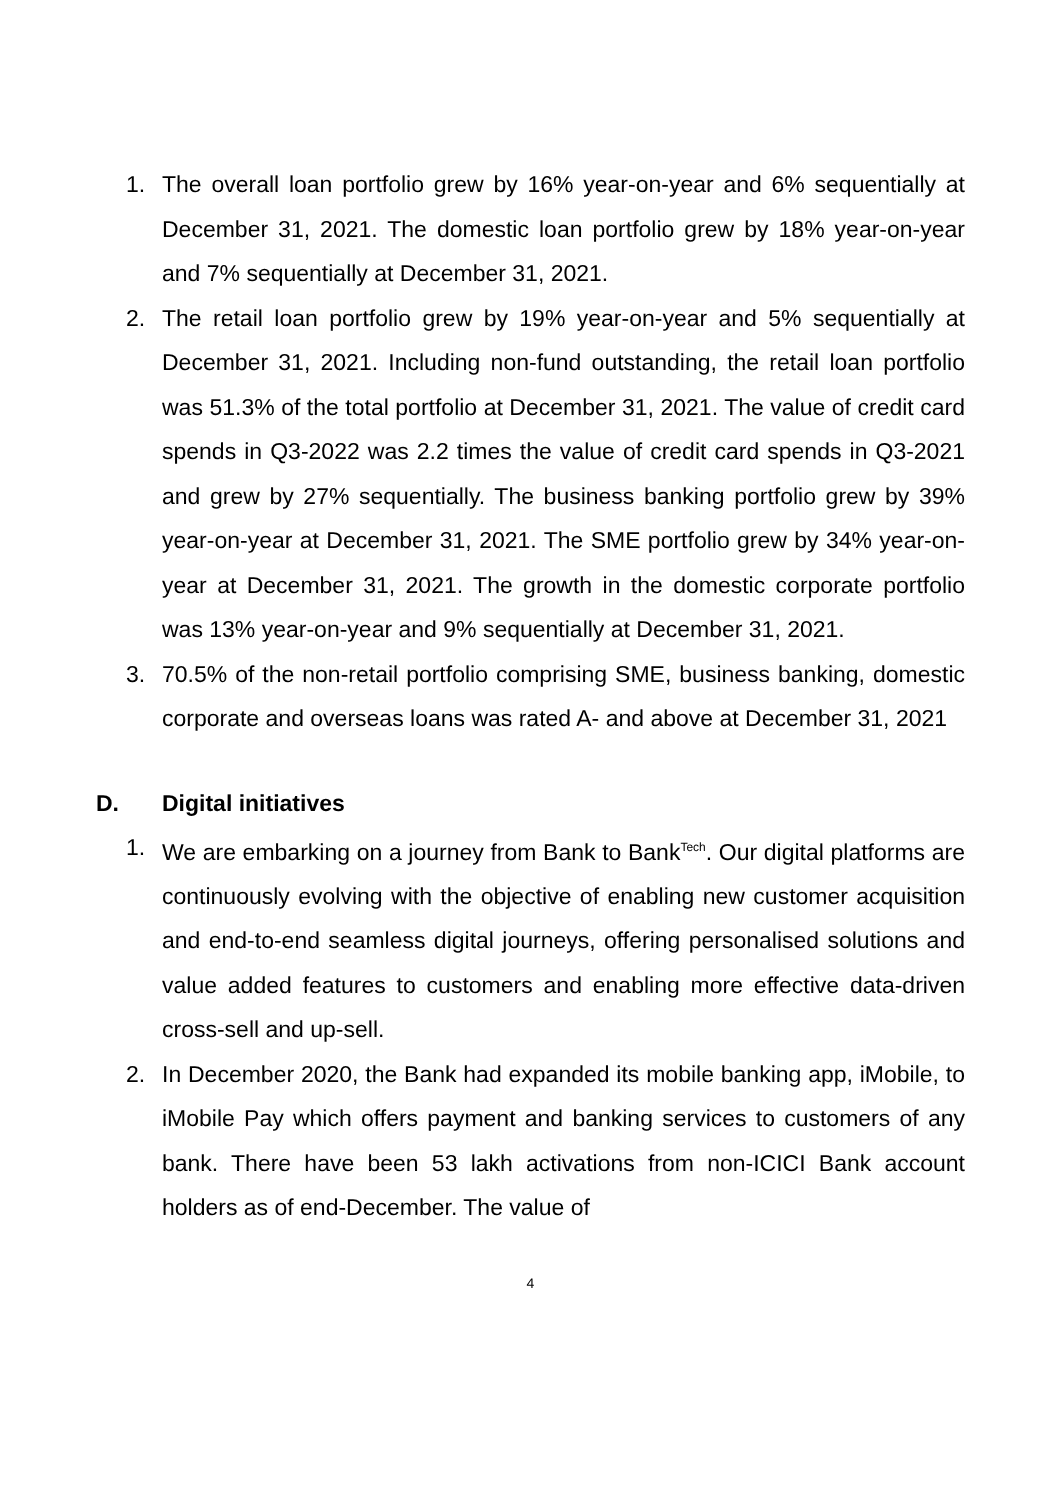1. The overall loan portfolio grew by 16% year-on-year and 6% sequentially at December 31, 2021. The domestic loan portfolio grew by 18% year-on-year and 7% sequentially at December 31, 2021.
2. The retail loan portfolio grew by 19% year-on-year and 5% sequentially at December 31, 2021. Including non-fund outstanding, the retail loan portfolio was 51.3% of the total portfolio at December 31, 2021. The value of credit card spends in Q3-2022 was 2.2 times the value of credit card spends in Q3-2021 and grew by 27% sequentially. The business banking portfolio grew by 39% year-on-year at December 31, 2021. The SME portfolio grew by 34% year-on-year at December 31, 2021. The growth in the domestic corporate portfolio was 13% year-on-year and 9% sequentially at December 31, 2021.
3. 70.5% of the non-retail portfolio comprising SME, business banking, domestic corporate and overseas loans was rated A- and above at December 31, 2021
D. Digital initiatives
1. We are embarking on a journey from Bank to Bank<sup>Tech</sup>. Our digital platforms are continuously evolving with the objective of enabling new customer acquisition and end-to-end seamless digital journeys, offering personalised solutions and value added features to customers and enabling more effective data-driven cross-sell and up-sell.
2. In December 2020, the Bank had expanded its mobile banking app, iMobile, to iMobile Pay which offers payment and banking services to customers of any bank. There have been 53 lakh activations from non-ICICI Bank account holders as of end-December. The value of
4